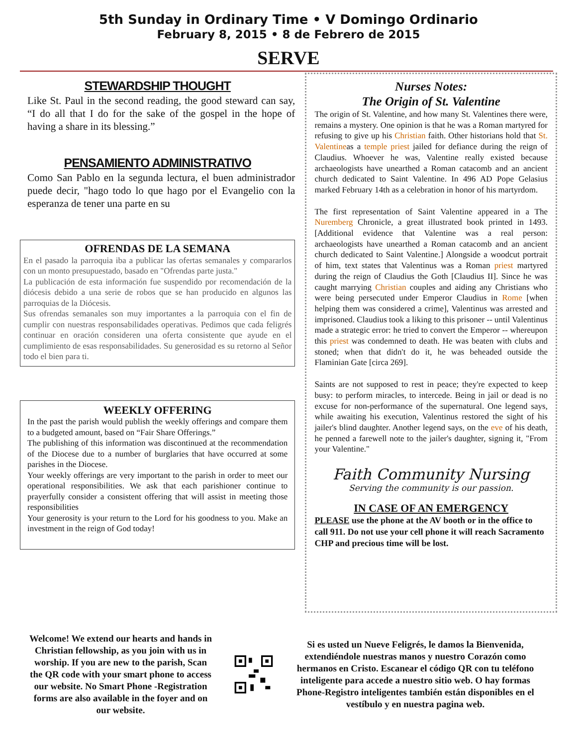5th Sunday in Ordinary Time • V Domingo Ordinario
February 8, 2015 • 8 de Febrero de 2015
SERVE
STEWARDSHIP THOUGHT
Like St. Paul in the second reading, the good steward can say, “I do all that I do for the sake of the gospel in the hope of having a share in its blessing.”
PENSAMIENTO ADMINISTRATIVO
Como San Pablo en la segunda lectura, el buen administrador puede decir, "hago todo lo que hago por el Evangelio con la esperanza de tener una parte en su
OFRENDAS DE LA SEMANA
En el pasado la parroquia iba a publicar las ofertas semanales y compararlos con un monto presupuestado, basado en "Ofrendas parte justa."
La publicación de esta información fue suspendido por recomendación de la diócesis debido a una serie de robos que se han producido en algunos las parroquias de la Diócesis.
Sus ofrendas semanales son muy importantes a la parroquia con el fin de cumplir con nuestras responsabilidades operativas. Pedimos que cada feligrés continuar en oración consideren una oferta consistente que ayude en el cumplimiento de esas responsabilidades. Su generosidad es su retorno al Señor todo el bien para ti.
WEEKLY OFFERING
In the past the parish would publish the weekly offerings and compare them to a budgeted amount, based on “Fair Share Offerings.”
The publishing of this information was discontinued at the recommendation of the Diocese due to a number of burglaries that have occurred at some parishes in the Diocese.
Your weekly offerings are very important to the parish in order to meet our operational responsibilities. We ask that each parishioner continue to prayerfully consider a consistent offering that will assist in meeting those responsibilities
Your generosity is your return to the Lord for his goodness to you. Make an investment in the reign of God today!
Nurses Notes:
The Origin of St. Valentine
The origin of St. Valentine, and how many St. Valentines there were, remains a mystery. One opinion is that he was a Roman martyred for refusing to give up his Christian faith. Other historians hold that St. Valentineas a temple priest jailed for defiance during the reign of Claudius. Whoever he was, Valentine really existed because archaeologists have unearthed a Roman catacomb and an ancient church dedicated to Saint Valentine. In 496 AD Pope Gelasius marked February 14th as a celebration in honor of his martyrdom.
The first representation of Saint Valentine appeared in a The Nuremberg Chronicle, a great illustrated book printed in 1493. [Additional evidence that Valentine was a real person: archaeologists have unearthed a Roman catacomb and an ancient church dedicated to Saint Valentine.] Alongside a woodcut portrait of him, text states that Valentinus was a Roman priest martyred during the reign of Claudius the Goth [Claudius II]. Since he was caught marrying Christian couples and aiding any Christians who were being persecuted under Emperor Claudius in Rome [when helping them was considered a crime], Valentinus was arrested and imprisoned. Claudius took a liking to this prisoner -- until Valentinus made a strategic error: he tried to convert the Emperor -- whereupon this priest was condemned to death. He was beaten with clubs and stoned; when that didn't do it, he was beheaded outside the Flaminian Gate [circa 269].
Saints are not supposed to rest in peace; they're expected to keep busy: to perform miracles, to intercede. Being in jail or dead is no excuse for non-performance of the supernatural. One legend says, while awaiting his execution, Valentinus restored the sight of his jailer's blind daughter. Another legend says, on the eve of his death, he penned a farewell note to the jailer's daughter, signing it, "From your Valentine."
Faith Community Nursing
Serving the community is our passion.
IN CASE OF AN EMERGENCY
PLEASE use the phone at the AV booth or in the office to call 911. Do not use your cell phone it will reach Sacramento CHP and precious time will be lost.
Welcome! We extend our hearts and hands in Christian fellowship, as you join with us in worship. If you are new to the parish, Scan the QR code with your smart phone to access our website. No Smart Phone -Registration forms are also available in the foyer and on our website.
Si es usted un Nueve Feligrés, le damos la Bienvenida, extendiéndole nuestras manos y nuestro Corazón como hermanos en Cristo. Escanear el código QR con tu teléfono inteligente para accede a nuestro sitio web. O hay formas Phone-Registro inteligentes también están disponibles en el vestíbulo y en nuestra pagina web.